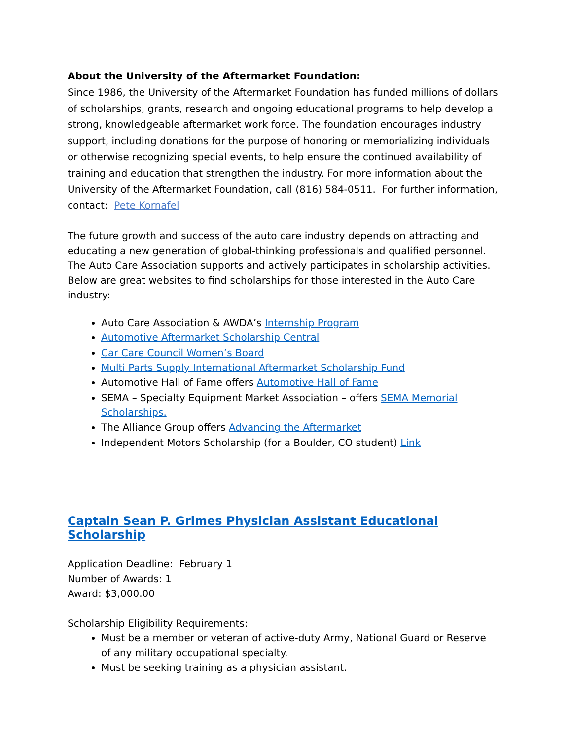About the University of the Aftermarket Foundation:
Since 1986, the University of the Aftermarket Foundation has funded millions of dollars of scholarships, grants, research and ongoing educational programs to help develop a strong, knowledgeable aftermarket work force. The foundation encourages industry support, including donations for the purpose of honoring or memorializing individuals or otherwise recognizing special events, to help ensure the continued availability of training and education that strengthen the industry. For more information about the University of the Aftermarket Foundation, call (816) 584-0511. For further information, contact: Pete Kornafel
The future growth and success of the auto care industry depends on attracting and educating a new generation of global-thinking professionals and qualified personnel. The Auto Care Association supports and actively participates in scholarship activities. Below are great websites to find scholarships for those interested in the Auto Care industry:
Auto Care Association & AWDA’s Internship Program
Automotive Aftermarket Scholarship Central
Car Care Council Women’s Board
Multi Parts Supply International Aftermarket Scholarship Fund
Automotive Hall of Fame offers Automotive Hall of Fame
SEMA – Specialty Equipment Market Association – offers SEMA Memorial Scholarships.
The Alliance Group offers Advancing the Aftermarket
Independent Motors Scholarship (for a Boulder, CO student) Link
Captain Sean P. Grimes Physician Assistant Educational Scholarship
Application Deadline: February 1
Number of Awards: 1
Award: $3,000.00
Scholarship Eligibility Requirements:
Must be a member or veteran of active-duty Army, National Guard or Reserve of any military occupational specialty.
Must be seeking training as a physician assistant.